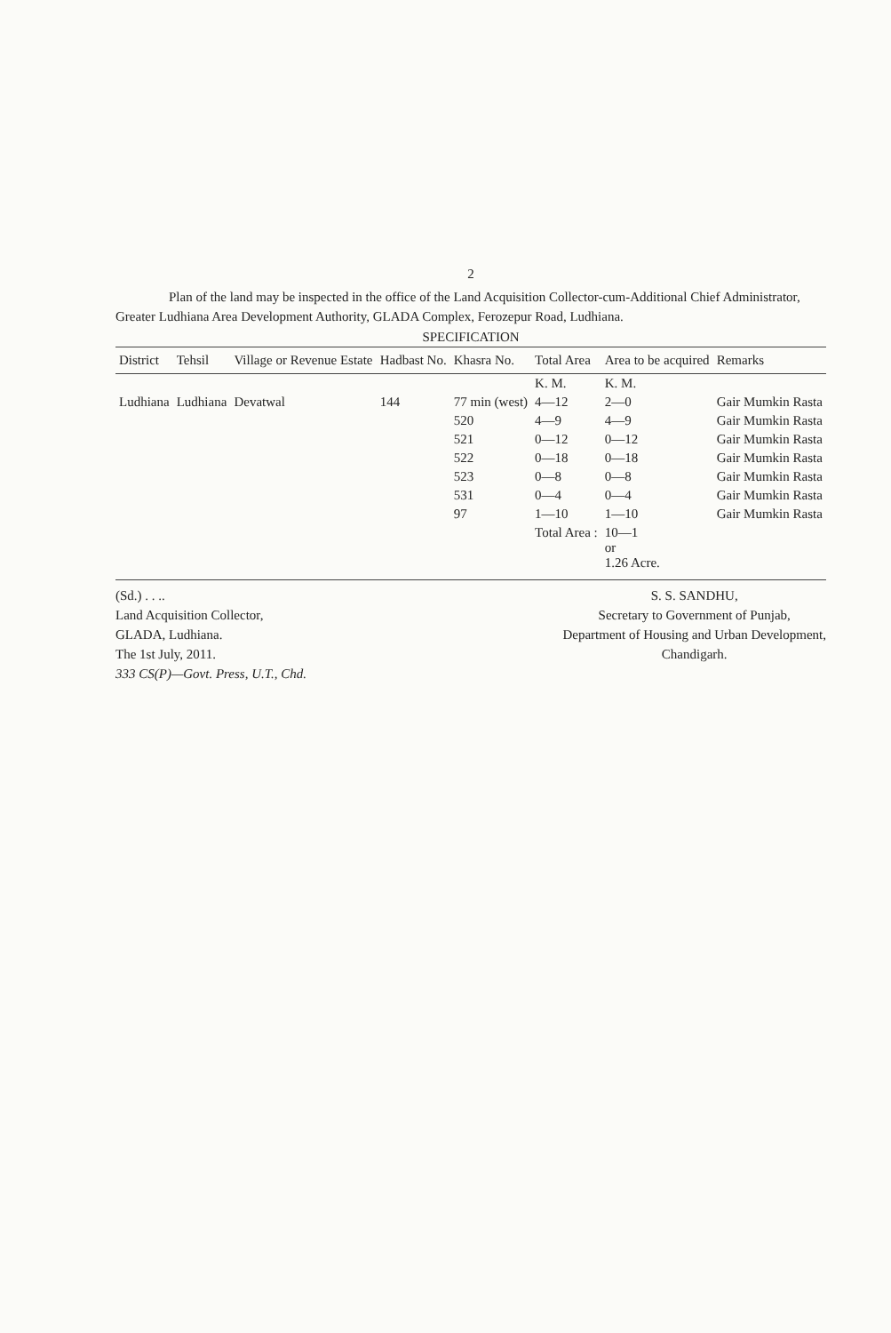2
Plan of the land may be inspected in the office of the Land Acquisition Collector-cum-Additional Chief Administrator, Greater Ludhiana Area Development Authority, GLADA Complex, Ferozepur Road, Ludhiana.
SPECIFICATION
| District | Tehsil | Village or Revenue Estate | Hadbast No. | Khasra No. | Total Area | Area to be acquired | Remarks |
| --- | --- | --- | --- | --- | --- | --- | --- |
| | | | | | K. M. | K. M. | |
| Ludhiana | Ludhiana | Devatwal | 144 | 77 min (west) | 4—12 | 2—0 | Gair Mumkin Rasta |
| | | | | 520 | 4—9 | 4—9 | Gair Mumkin Rasta |
| | | | | 521 | 0—12 | 0—12 | Gair Mumkin Rasta |
| | | | | 522 | 0—18 | 0—18 | Gair Mumkin Rasta |
| | | | | 523 | 0—8 | 0—8 | Gair Mumkin Rasta |
| | | | | 531 | 0—4 | 0—4 | Gair Mumkin Rasta |
| | | | | 97 | 1—10 | 1—10 | Gair Mumkin Rasta |
| | | | | | Total Area : | 10—1 or 1.26 Acre. | |
(Sd.) . . ..
Land Acquisition Collector,
GLADA, Ludhiana.
The 1st July, 2011.
333 CS(P)—Govt. Press, U.T., Chd.
S. S. SANDHU,
Secretary to Government of Punjab,
Department of Housing and Urban Development,
Chandigarh.